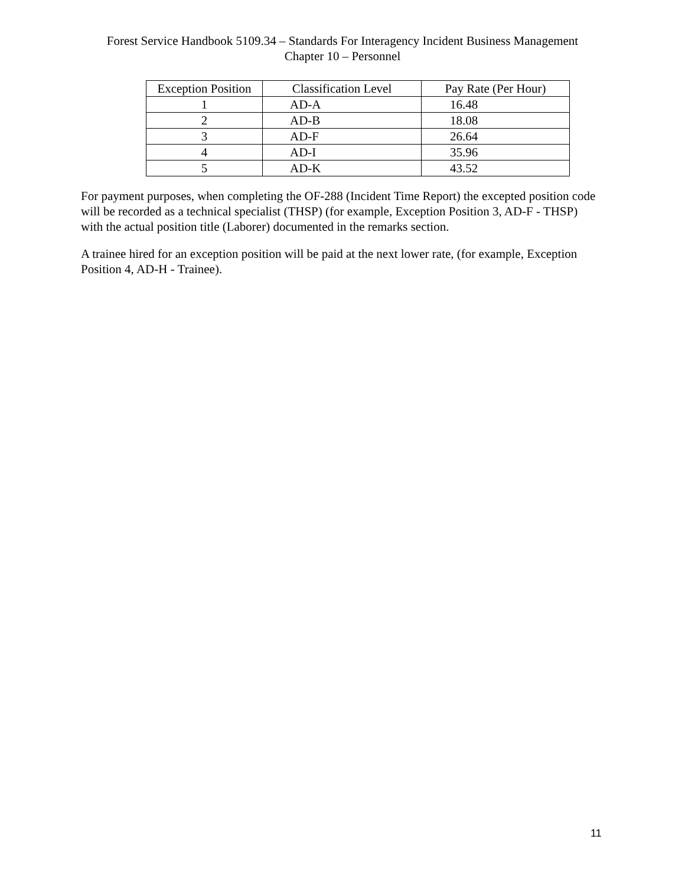Forest Service Handbook 5109.34 – Standards For Interagency Incident Business Management
Chapter 10 – Personnel
| Exception Position | Classification Level | Pay Rate (Per Hour) |
| --- | --- | --- |
| 1 | AD-A | 16.48 |
| 2 | AD-B | 18.08 |
| 3 | AD-F | 26.64 |
| 4 | AD-I | 35.96 |
| 5 | AD-K | 43.52 |
For payment purposes, when completing the OF-288 (Incident Time Report) the excepted position code will be recorded as a technical specialist (THSP) (for example, Exception Position 3, AD-F - THSP) with the actual position title (Laborer) documented in the remarks section.
A trainee hired for an exception position will be paid at the next lower rate, (for example, Exception Position 4, AD-H - Trainee).
11